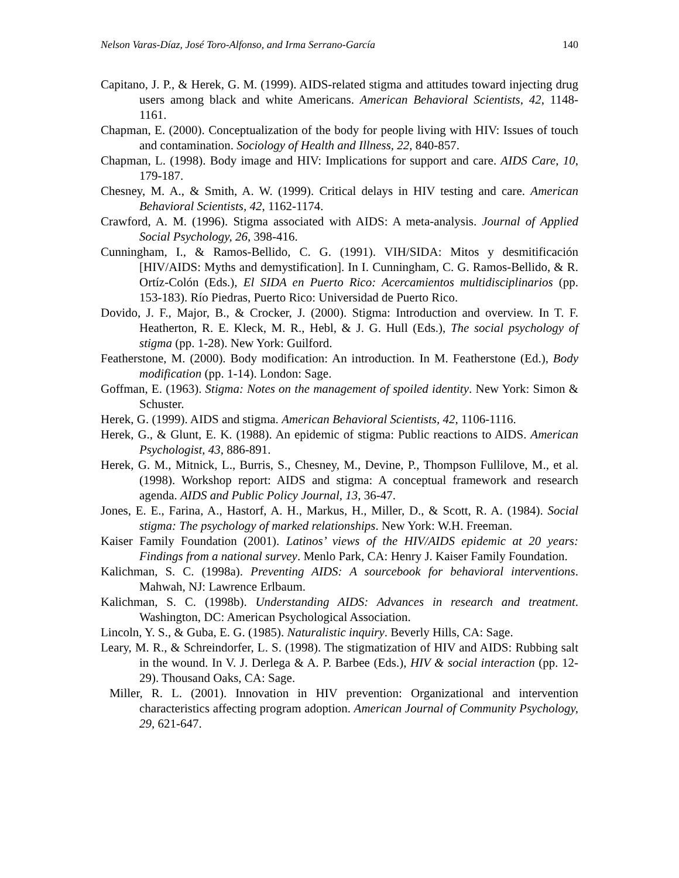Nelson Varas-Díaz, José Toro-Alfonso, and Irma Serrano-García 140
Capitano, J. P., & Herek, G. M. (1999). AIDS-related stigma and attitudes toward injecting drug users among black and white Americans. American Behavioral Scientists, 42, 1148-1161.
Chapman, E. (2000). Conceptualization of the body for people living with HIV: Issues of touch and contamination. Sociology of Health and Illness, 22, 840-857.
Chapman, L. (1998). Body image and HIV: Implications for support and care. AIDS Care, 10, 179-187.
Chesney, M. A., & Smith, A. W. (1999). Critical delays in HIV testing and care. American Behavioral Scientists, 42, 1162-1174.
Crawford, A. M. (1996). Stigma associated with AIDS: A meta-analysis. Journal of Applied Social Psychology, 26, 398-416.
Cunningham, I., & Ramos-Bellido, C. G. (1991). VIH/SIDA: Mitos y desmitificación [HIV/AIDS: Myths and demystification]. In I. Cunningham, C. G. Ramos-Bellido, & R. Ortíz-Colón (Eds.), El SIDA en Puerto Rico: Acercamientos multidisciplinarios (pp. 153-183). Río Piedras, Puerto Rico: Universidad de Puerto Rico.
Dovido, J. F., Major, B., & Crocker, J. (2000). Stigma: Introduction and overview. In T. F. Heatherton, R. E. Kleck, M. R., Hebl, & J. G. Hull (Eds.), The social psychology of stigma (pp. 1-28). New York: Guilford.
Featherstone, M. (2000). Body modification: An introduction. In M. Featherstone (Ed.), Body modification (pp. 1-14). London: Sage.
Goffman, E. (1963). Stigma: Notes on the management of spoiled identity. New York: Simon & Schuster.
Herek, G. (1999). AIDS and stigma. American Behavioral Scientists, 42, 1106-1116.
Herek, G., & Glunt, E. K. (1988). An epidemic of stigma: Public reactions to AIDS. American Psychologist, 43, 886-891.
Herek, G. M., Mitnick, L., Burris, S., Chesney, M., Devine, P., Thompson Fullilove, M., et al. (1998). Workshop report: AIDS and stigma: A conceptual framework and research agenda. AIDS and Public Policy Journal, 13, 36-47.
Jones, E. E., Farina, A., Hastorf, A. H., Markus, H., Miller, D., & Scott, R. A. (1984). Social stigma: The psychology of marked relationships. New York: W.H. Freeman.
Kaiser Family Foundation (2001). Latinos’ views of the HIV/AIDS epidemic at 20 years: Findings from a national survey. Menlo Park, CA: Henry J. Kaiser Family Foundation.
Kalichman, S. C. (1998a). Preventing AIDS: A sourcebook for behavioral interventions. Mahwah, NJ: Lawrence Erlbaum.
Kalichman, S. C. (1998b). Understanding AIDS: Advances in research and treatment. Washington, DC: American Psychological Association.
Lincoln, Y. S., & Guba, E. G. (1985). Naturalistic inquiry. Beverly Hills, CA: Sage.
Leary, M. R., & Schreindorfer, L. S. (1998). The stigmatization of HIV and AIDS: Rubbing salt in the wound. In V. J. Derlega & A. P. Barbee (Eds.), HIV & social interaction (pp. 12-29). Thousand Oaks, CA: Sage.
Miller, R. L. (2001). Innovation in HIV prevention: Organizational and intervention characteristics affecting program adoption. American Journal of Community Psychology, 29, 621-647.